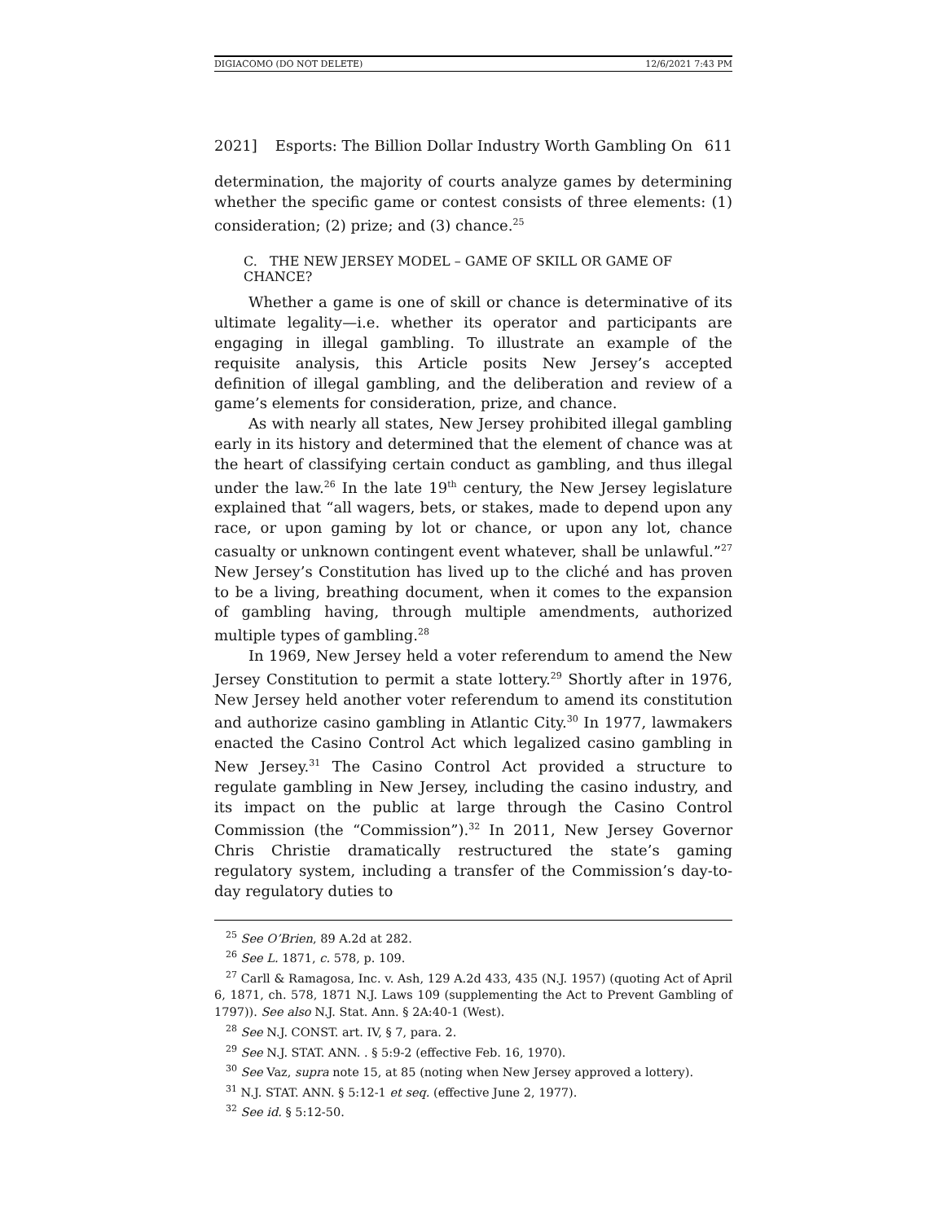DIGIACOMO (DO NOT DELETE) 12/6/2021 7:43 PM
2021] Esports: The Billion Dollar Industry Worth Gambling On 611
determination, the majority of courts analyze games by determining whether the specific game or contest consists of three elements: (1) consideration; (2) prize; and (3) chance.<sup>25</sup>
C. THE NEW JERSEY MODEL – GAME OF SKILL OR GAME OF CHANCE?
Whether a game is one of skill or chance is determinative of its ultimate legality—i.e. whether its operator and participants are engaging in illegal gambling. To illustrate an example of the requisite analysis, this Article posits New Jersey’s accepted definition of illegal gambling, and the deliberation and review of a game’s elements for consideration, prize, and chance.
As with nearly all states, New Jersey prohibited illegal gambling early in its history and determined that the element of chance was at the heart of classifying certain conduct as gambling, and thus illegal under the law.<sup>26</sup> In the late 19<sup>th</sup> century, the New Jersey legislature explained that “all wagers, bets, or stakes, made to depend upon any race, or upon gaming by lot or chance, or upon any lot, chance casualty or unknown contingent event whatever, shall be unlawful.”<sup>27</sup> New Jersey’s Constitution has lived up to the cliché and has proven to be a living, breathing document, when it comes to the expansion of gambling having, through multiple amendments, authorized multiple types of gambling.<sup>28</sup>
In 1969, New Jersey held a voter referendum to amend the New Jersey Constitution to permit a state lottery.<sup>29</sup> Shortly after in 1976, New Jersey held another voter referendum to amend its constitution and authorize casino gambling in Atlantic City.<sup>30</sup> In 1977, lawmakers enacted the Casino Control Act which legalized casino gambling in New Jersey.<sup>31</sup> The Casino Control Act provided a structure to regulate gambling in New Jersey, including the casino industry, and its impact on the public at large through the Casino Control Commission (the “Commission”).<sup>32</sup> In 2011, New Jersey Governor Chris Christie dramatically restructured the state’s gaming regulatory system, including a transfer of the Commission’s day-to-day regulatory duties to
<sup>25</sup> See O’Brien, 89 A.2d at 282.
<sup>26</sup> See L. 1871, c. 578, p. 109.
<sup>27</sup> Carll & Ramagosa, Inc. v. Ash, 129 A.2d 433, 435 (N.J. 1957) (quoting Act of April 6, 1871, ch. 578, 1871 N.J. Laws 109 (supplementing the Act to Prevent Gambling of 1797)). See also N.J. Stat. Ann. § 2A:40-1 (West).
<sup>28</sup> See N.J. CONST. art. IV, § 7, para. 2.
<sup>29</sup> See N.J. STAT. ANN. . § 5:9-2 (effective Feb. 16, 1970).
<sup>30</sup> See Vaz, supra note 15, at 85 (noting when New Jersey approved a lottery).
<sup>31</sup> N.J. STAT. ANN. § 5:12-1 et seq. (effective June 2, 1977).
<sup>32</sup> See id. § 5:12-50.